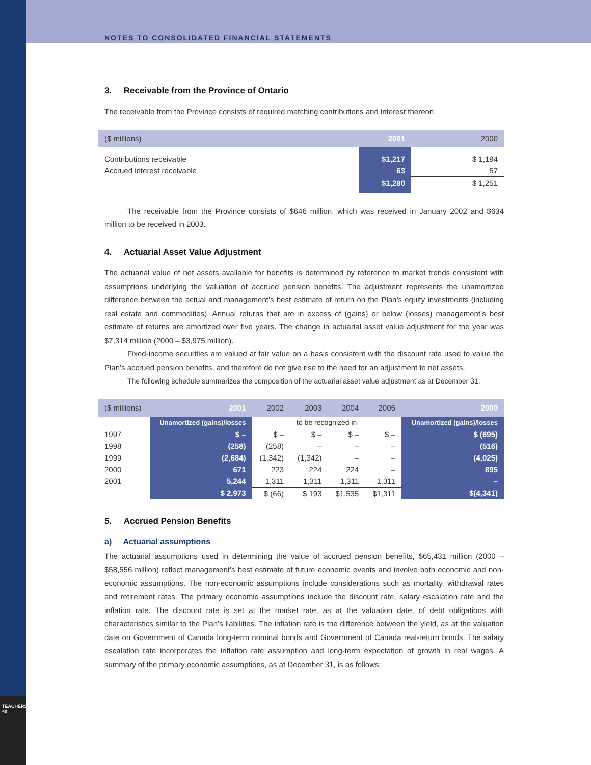TEACHERS' 40
NOTES TO CONSOLIDATED FINANCIAL STATEMENTS
3. Receivable from the Province of Ontario
The receivable from the Province consists of required matching contributions and interest thereon.
| ($ millions) | 2001 | 2000 |
| --- | --- | --- |
| Contributions receivable | $1,217 | $ 1,194 |
| Accrued interest receivable | 63 | 57 |
| | $1,280 | $ 1,251 |
The receivable from the Province consists of $646 million, which was received in January 2002 and $634 million to be received in 2003.
4. Actuarial Asset Value Adjustment
The actuarial value of net assets available for benefits is determined by reference to market trends consistent with assumptions underlying the valuation of accrued pension benefits. The adjustment represents the unamortized difference between the actual and management’s best estimate of return on the Plan’s equity investments (including real estate and commodities). Annual returns that are in excess of (gains) or below (losses) management’s best estimate of returns are amortized over five years. The change in actuarial asset value adjustment for the year was $7,314 million (2000 – $3,975 million).
Fixed-income securities are valued at fair value on a basis consistent with the discount rate used to value the Plan’s accrued pension benefits, and therefore do not give rise to the need for an adjustment to net assets.
The following schedule summarizes the composition of the actuarial asset value adjustment as at December 31:
| ($ millions) | 2001 | 2002 | 2003 | 2004 | 2005 | 2000 |
| --- | --- | --- | --- | --- | --- | --- |
| | Unamortized (gains)/losses | to be recognized in | | | | Unamortized (gains)/losses |
| 1997 | $ – | $ – | $ – | $ – | $ – | $ (695) |
| 1998 | (258) | (258) | – | – | – | (516) |
| 1999 | (2,684) | (1,342) | (1,342) | – | – | (4,025) |
| 2000 | 671 | 223 | 224 | 224 | – | 895 |
| 2001 | 5,244 | 1,311 | 1,311 | 1,311 | 1,311 | – |
| | $ 2,973 | $ (66) | $ 193 | $1,535 | $1,311 | $(4,341) |
5. Accrued Pension Benefits
a) Actuarial assumptions
The actuarial assumptions used in determining the value of accrued pension benefits, $65,431 million (2000 – $58,556 million) reflect management’s best estimate of future economic events and involve both economic and non-economic assumptions. The non-economic assumptions include considerations such as mortality, withdrawal rates and retirement rates. The primary economic assumptions include the discount rate, salary escalation rate and the inflation rate. The discount rate is set at the market rate, as at the valuation date, of debt obligations with characteristics similar to the Plan’s liabilities. The inflation rate is the difference between the yield, as at the valuation date on Government of Canada long-term nominal bonds and Government of Canada real-return bonds. The salary escalation rate incorporates the inflation rate assumption and long-term expectation of growth in real wages. A summary of the primary economic assumptions, as at December 31, is as follows: